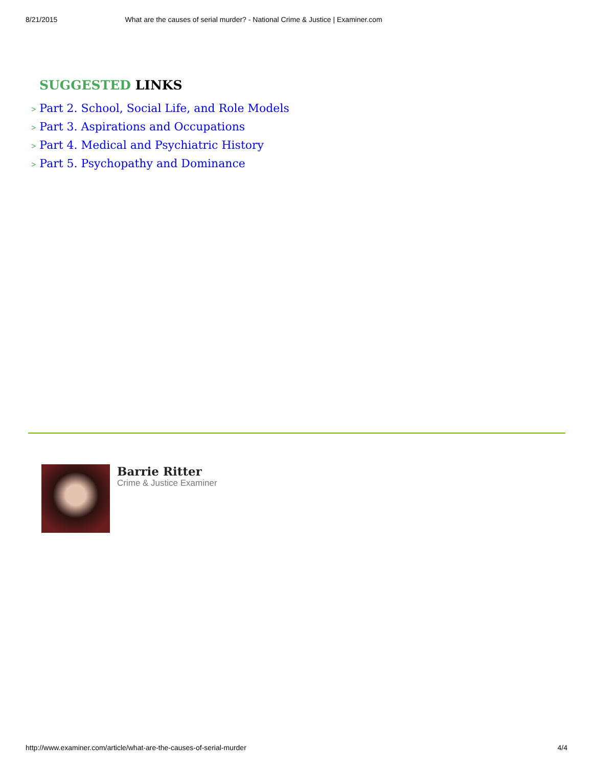8/21/2015 What are the causes of serial murder? - National Crime & Justice | Examiner.com
SUGGESTED LINKS
> Part 2. School, Social Life, and Role Models
> Part 3. Aspirations and Occupations
> Part 4. Medical and Psychiatric History
> Part 5. Psychopathy and Dominance
Barrie Ritter
Crime & Justice Examiner
http://www.examiner.com/article/what-are-the-causes-of-serial-murder 4/4